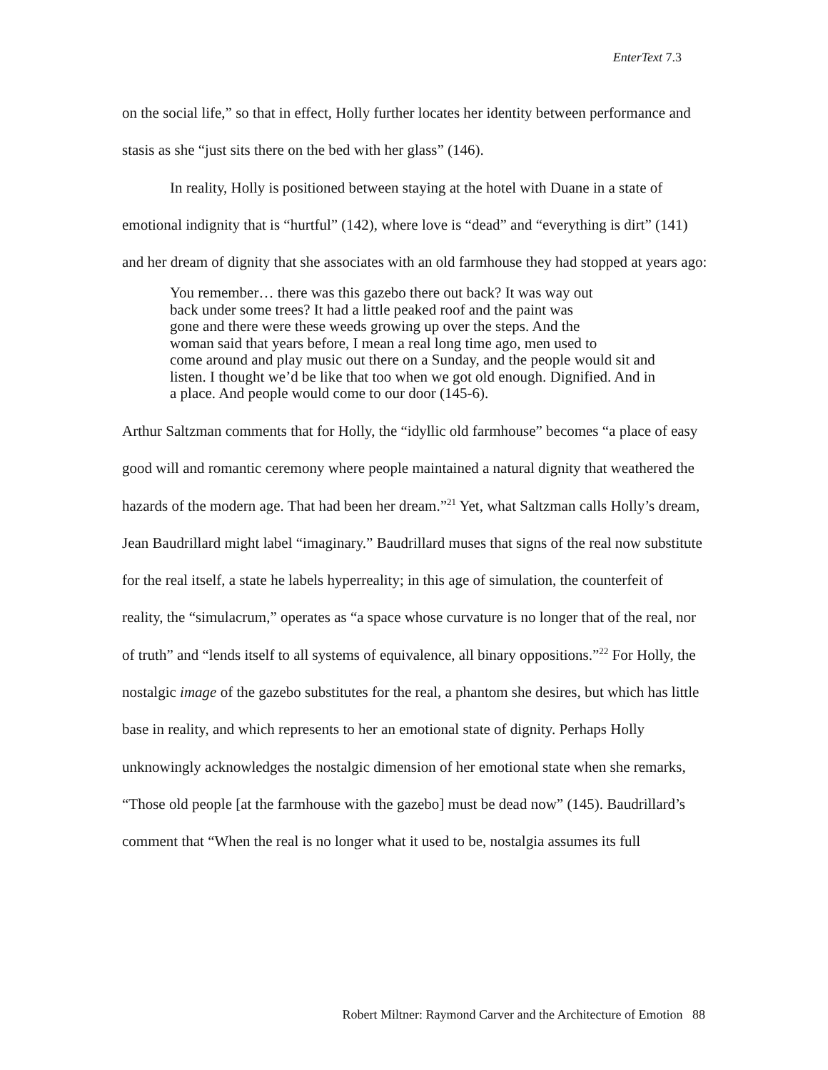EnterText 7.3
on the social life,” so that in effect, Holly further locates her identity between performance and stasis as she “just sits there on the bed with her glass” (146).
In reality, Holly is positioned between staying at the hotel with Duane in a state of emotional indignity that is “hurtful” (142), where love is “dead” and “everything is dirt” (141) and her dream of dignity that she associates with an old farmhouse they had stopped at years ago:
You remember… there was this gazebo there out back? It was way out
back under some trees? It had a little peaked roof and the paint was
gone and there were these weeds growing up over the steps. And the
woman said that years before, I mean a real long time ago, men used to
come around and play music out there on a Sunday, and the people would sit and
listen. I thought we’d be like that too when we got old enough. Dignified. And in
a place. And people would come to our door (145-6).
Arthur Saltzman comments that for Holly, the “idyllic old farmhouse” becomes “a place of easy good will and romantic ceremony where people maintained a natural dignity that weathered the hazards of the modern age. That had been her dream.”<sup>21</sup> Yet, what Saltzman calls Holly’s dream, Jean Baudrillard might label “imaginary.” Baudrillard muses that signs of the real now substitute for the real itself, a state he labels hyperreality; in this age of simulation, the counterfeit of reality, the “simulacrum,” operates as “a space whose curvature is no longer that of the real, nor of truth” and “lends itself to all systems of equivalence, all binary oppositions.”<sup>22</sup> For Holly, the nostalgic image of the gazebo substitutes for the real, a phantom she desires, but which has little base in reality, and which represents to her an emotional state of dignity. Perhaps Holly unknowingly acknowledges the nostalgic dimension of her emotional state when she remarks, “Those old people [at the farmhouse with the gazebo] must be dead now” (145). Baudrillard’s comment that “When the real is no longer what it used to be, nostalgia assumes its full
Robert Miltner: Raymond Carver and the Architecture of Emotion 88